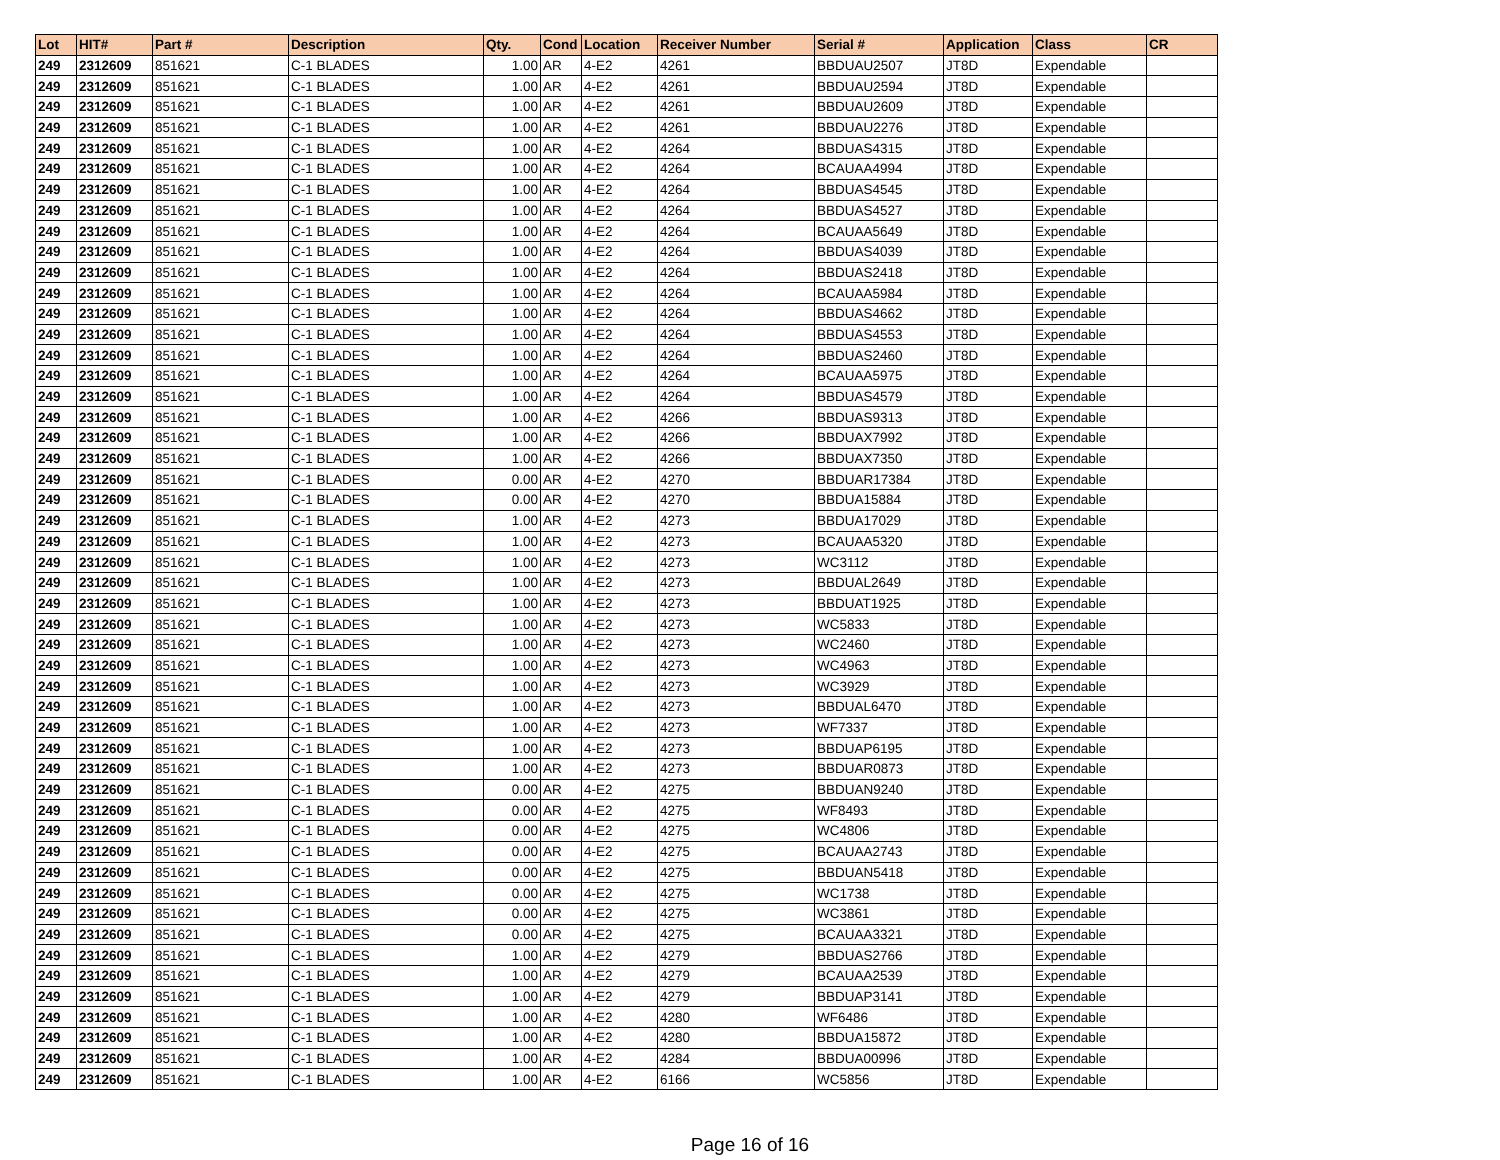| Lot | HIT# | Part # | Description | Qty. | Cond | Location | Receiver Number | Serial # | Application | Class | CR |
| --- | --- | --- | --- | --- | --- | --- | --- | --- | --- | --- | --- |
| 249 | 2312609 | 851621 | C-1 BLADES | 1.00 | AR | 4-E2 | 4261 | BBDUAU2507 | JT8D | Expendable | |
| 249 | 2312609 | 851621 | C-1 BLADES | 1.00 | AR | 4-E2 | 4261 | BBDUAU2594 | JT8D | Expendable | |
| 249 | 2312609 | 851621 | C-1 BLADES | 1.00 | AR | 4-E2 | 4261 | BBDUAU2609 | JT8D | Expendable | |
| 249 | 2312609 | 851621 | C-1 BLADES | 1.00 | AR | 4-E2 | 4261 | BBDUAU2276 | JT8D | Expendable | |
| 249 | 2312609 | 851621 | C-1 BLADES | 1.00 | AR | 4-E2 | 4264 | BBDUAS4315 | JT8D | Expendable | |
| 249 | 2312609 | 851621 | C-1 BLADES | 1.00 | AR | 4-E2 | 4264 | BCAUAA4994 | JT8D | Expendable | |
| 249 | 2312609 | 851621 | C-1 BLADES | 1.00 | AR | 4-E2 | 4264 | BBDUAS4545 | JT8D | Expendable | |
| 249 | 2312609 | 851621 | C-1 BLADES | 1.00 | AR | 4-E2 | 4264 | BBDUAS4527 | JT8D | Expendable | |
| 249 | 2312609 | 851621 | C-1 BLADES | 1.00 | AR | 4-E2 | 4264 | BCAUAA5649 | JT8D | Expendable | |
| 249 | 2312609 | 851621 | C-1 BLADES | 1.00 | AR | 4-E2 | 4264 | BBDUAS4039 | JT8D | Expendable | |
| 249 | 2312609 | 851621 | C-1 BLADES | 1.00 | AR | 4-E2 | 4264 | BBDUAS2418 | JT8D | Expendable | |
| 249 | 2312609 | 851621 | C-1 BLADES | 1.00 | AR | 4-E2 | 4264 | BCAUAA5984 | JT8D | Expendable | |
| 249 | 2312609 | 851621 | C-1 BLADES | 1.00 | AR | 4-E2 | 4264 | BBDUAS4662 | JT8D | Expendable | |
| 249 | 2312609 | 851621 | C-1 BLADES | 1.00 | AR | 4-E2 | 4264 | BBDUAS4553 | JT8D | Expendable | |
| 249 | 2312609 | 851621 | C-1 BLADES | 1.00 | AR | 4-E2 | 4264 | BBDUAS2460 | JT8D | Expendable | |
| 249 | 2312609 | 851621 | C-1 BLADES | 1.00 | AR | 4-E2 | 4264 | BCAUAA5975 | JT8D | Expendable | |
| 249 | 2312609 | 851621 | C-1 BLADES | 1.00 | AR | 4-E2 | 4264 | BBDUAS4579 | JT8D | Expendable | |
| 249 | 2312609 | 851621 | C-1 BLADES | 1.00 | AR | 4-E2 | 4266 | BBDUAS9313 | JT8D | Expendable | |
| 249 | 2312609 | 851621 | C-1 BLADES | 1.00 | AR | 4-E2 | 4266 | BBDUAX7992 | JT8D | Expendable | |
| 249 | 2312609 | 851621 | C-1 BLADES | 1.00 | AR | 4-E2 | 4266 | BBDUAX7350 | JT8D | Expendable | |
| 249 | 2312609 | 851621 | C-1 BLADES | 0.00 | AR | 4-E2 | 4270 | BBDUAR17384 | JT8D | Expendable | |
| 249 | 2312609 | 851621 | C-1 BLADES | 0.00 | AR | 4-E2 | 4270 | BBDUA15884 | JT8D | Expendable | |
| 249 | 2312609 | 851621 | C-1 BLADES | 1.00 | AR | 4-E2 | 4273 | BBDUA17029 | JT8D | Expendable | |
| 249 | 2312609 | 851621 | C-1 BLADES | 1.00 | AR | 4-E2 | 4273 | BCAUAA5320 | JT8D | Expendable | |
| 249 | 2312609 | 851621 | C-1 BLADES | 1.00 | AR | 4-E2 | 4273 | WC3112 | JT8D | Expendable | |
| 249 | 2312609 | 851621 | C-1 BLADES | 1.00 | AR | 4-E2 | 4273 | BBDUAL2649 | JT8D | Expendable | |
| 249 | 2312609 | 851621 | C-1 BLADES | 1.00 | AR | 4-E2 | 4273 | BBDUAT1925 | JT8D | Expendable | |
| 249 | 2312609 | 851621 | C-1 BLADES | 1.00 | AR | 4-E2 | 4273 | WC5833 | JT8D | Expendable | |
| 249 | 2312609 | 851621 | C-1 BLADES | 1.00 | AR | 4-E2 | 4273 | WC2460 | JT8D | Expendable | |
| 249 | 2312609 | 851621 | C-1 BLADES | 1.00 | AR | 4-E2 | 4273 | WC4963 | JT8D | Expendable | |
| 249 | 2312609 | 851621 | C-1 BLADES | 1.00 | AR | 4-E2 | 4273 | WC3929 | JT8D | Expendable | |
| 249 | 2312609 | 851621 | C-1 BLADES | 1.00 | AR | 4-E2 | 4273 | BBDUAL6470 | JT8D | Expendable | |
| 249 | 2312609 | 851621 | C-1 BLADES | 1.00 | AR | 4-E2 | 4273 | WF7337 | JT8D | Expendable | |
| 249 | 2312609 | 851621 | C-1 BLADES | 1.00 | AR | 4-E2 | 4273 | BBDUAP6195 | JT8D | Expendable | |
| 249 | 2312609 | 851621 | C-1 BLADES | 1.00 | AR | 4-E2 | 4273 | BBDUAR0873 | JT8D | Expendable | |
| 249 | 2312609 | 851621 | C-1 BLADES | 0.00 | AR | 4-E2 | 4275 | BBDUAN9240 | JT8D | Expendable | |
| 249 | 2312609 | 851621 | C-1 BLADES | 0.00 | AR | 4-E2 | 4275 | WF8493 | JT8D | Expendable | |
| 249 | 2312609 | 851621 | C-1 BLADES | 0.00 | AR | 4-E2 | 4275 | WC4806 | JT8D | Expendable | |
| 249 | 2312609 | 851621 | C-1 BLADES | 0.00 | AR | 4-E2 | 4275 | BCAUAA2743 | JT8D | Expendable | |
| 249 | 2312609 | 851621 | C-1 BLADES | 0.00 | AR | 4-E2 | 4275 | BBDUAN5418 | JT8D | Expendable | |
| 249 | 2312609 | 851621 | C-1 BLADES | 0.00 | AR | 4-E2 | 4275 | WC1738 | JT8D | Expendable | |
| 249 | 2312609 | 851621 | C-1 BLADES | 0.00 | AR | 4-E2 | 4275 | WC3861 | JT8D | Expendable | |
| 249 | 2312609 | 851621 | C-1 BLADES | 0.00 | AR | 4-E2 | 4275 | BCAUAA3321 | JT8D | Expendable | |
| 249 | 2312609 | 851621 | C-1 BLADES | 1.00 | AR | 4-E2 | 4279 | BBDUAS2766 | JT8D | Expendable | |
| 249 | 2312609 | 851621 | C-1 BLADES | 1.00 | AR | 4-E2 | 4279 | BCAUAA2539 | JT8D | Expendable | |
| 249 | 2312609 | 851621 | C-1 BLADES | 1.00 | AR | 4-E2 | 4279 | BBDUAP3141 | JT8D | Expendable | |
| 249 | 2312609 | 851621 | C-1 BLADES | 1.00 | AR | 4-E2 | 4280 | WF6486 | JT8D | Expendable | |
| 249 | 2312609 | 851621 | C-1 BLADES | 1.00 | AR | 4-E2 | 4280 | BBDUA15872 | JT8D | Expendable | |
| 249 | 2312609 | 851621 | C-1 BLADES | 1.00 | AR | 4-E2 | 4284 | BBDUA00996 | JT8D | Expendable | |
| 249 | 2312609 | 851621 | C-1 BLADES | 1.00 | AR | 4-E2 | 6166 | WC5856 | JT8D | Expendable | |
Page 16 of 16